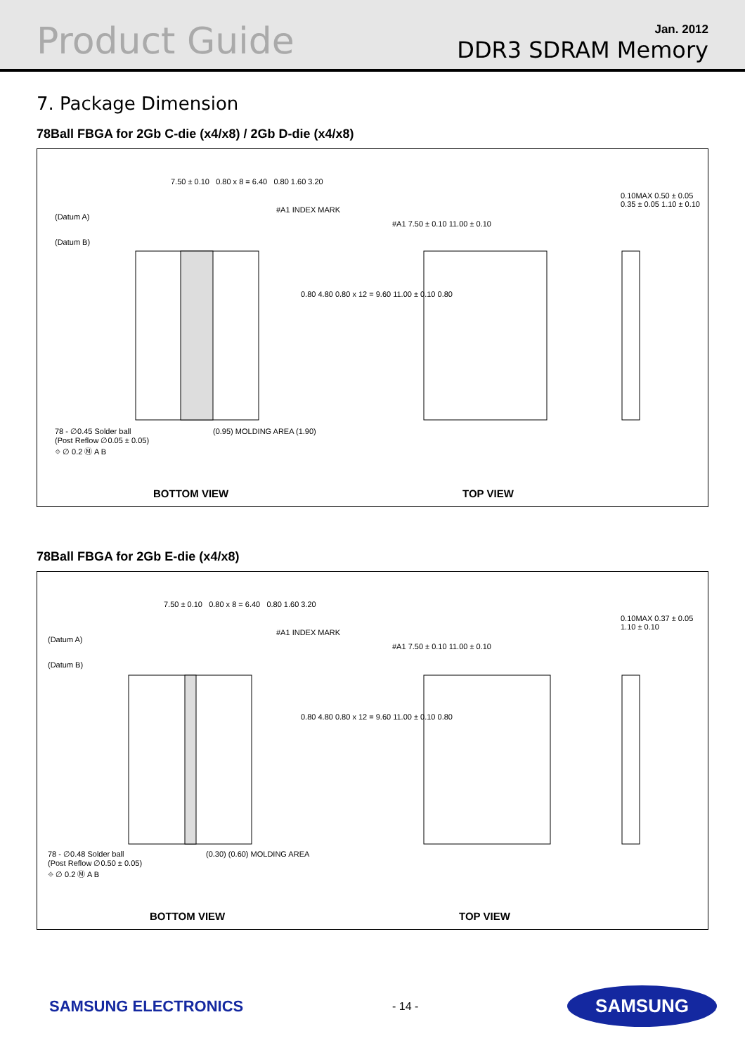Product Guide
Jan. 2012
DDR3 SDRAM Memory
7. Package Dimension
78Ball FBGA for 2Gb C-die (x4/x8) / 2Gb D-die (x4/x8)
7.50 ± 0.10 0.80 x 8 = 6.40 0.80 1.60 3.20
(Datum A)
(Datum B)
#A1 INDEX MARK
0.80 4.80 0.80 x 12 = 9.60 11.00 ± 0.10 0.80
78 - ∅0.45 Solder ball
(Post Reflow ∅0.05 ± 0.05)
⌖ ∅ 0.2 Ⓜ A B
(0.95) MOLDING AREA (1.90)
#A1 7.50 ± 0.10 11.00 ± 0.10
0.10MAX 0.50 ± 0.05 0.35 ± 0.05 1.10 ± 0.10
BOTTOM VIEW TOP VIEW
78Ball FBGA for 2Gb E-die (x4/x8)
7.50 ± 0.10 0.80 x 8 = 6.40 0.80 1.60 3.20
(Datum A)
(Datum B)
#A1 INDEX MARK
0.80 4.80 0.80 x 12 = 9.60 11.00 ± 0.10 0.80
78 - ∅0.48 Solder ball
(Post Reflow ∅0.50 ± 0.05)
⌖ ∅ 0.2 Ⓜ A B
(0.30) (0.60) MOLDING AREA
#A1 7.50 ± 0.10 11.00 ± 0.10
0.10MAX 0.37 ± 0.05 1.10 ± 0.10
BOTTOM VIEW TOP VIEW
SAMSUNG ELECTRONICS - 14 - SAMSUNG